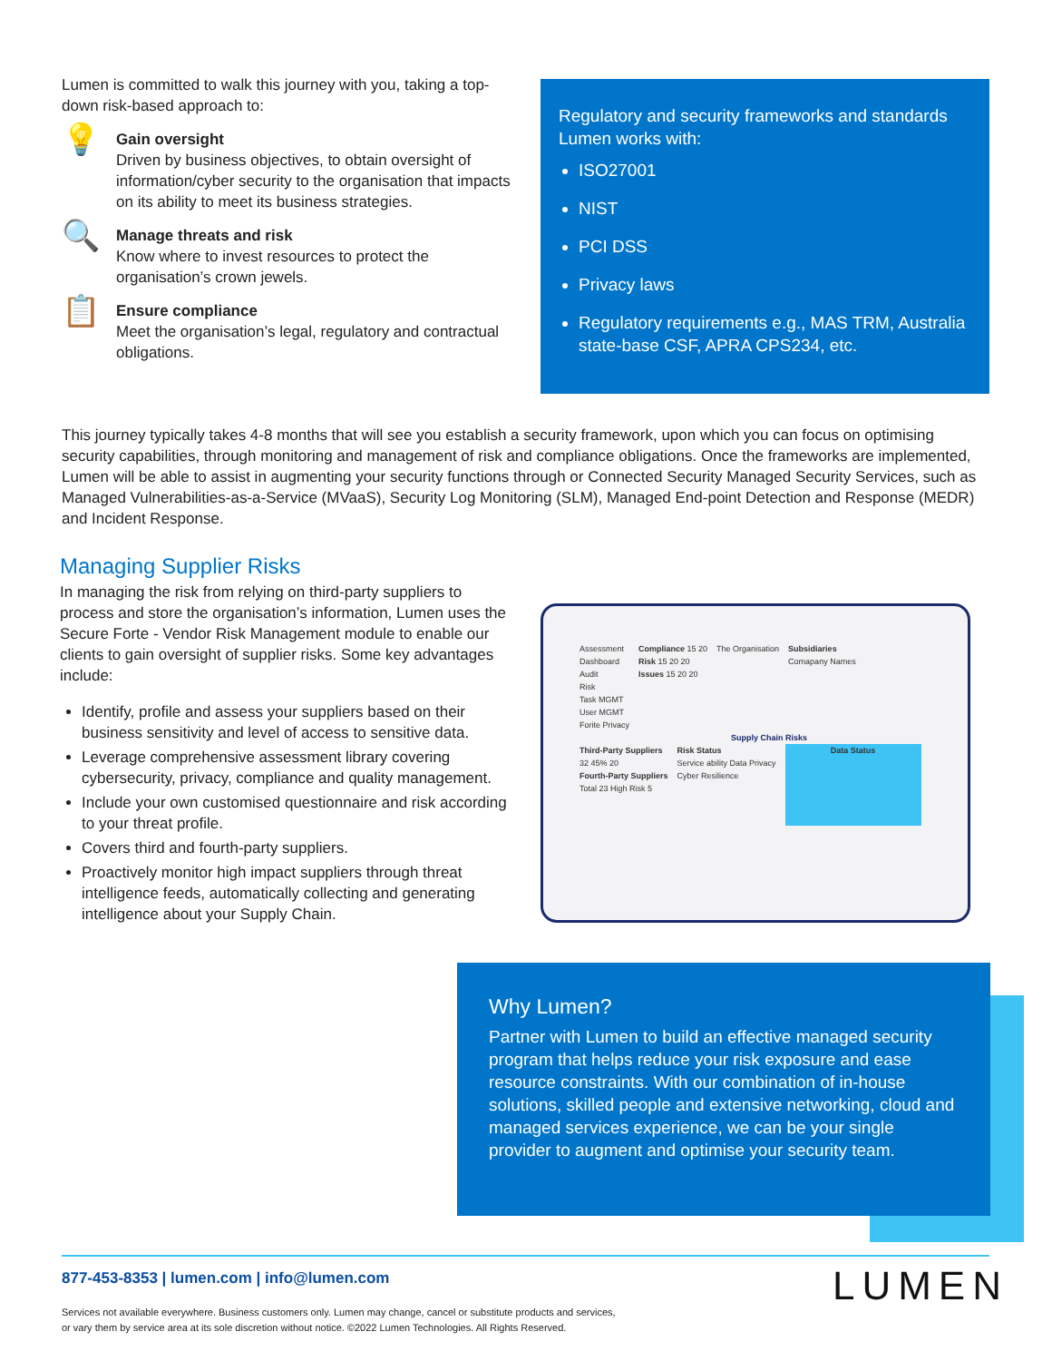Lumen is committed to walk this journey with you, taking a top-down risk-based approach to:
💡
Gain oversight
Driven by business objectives, to obtain oversight of information/cyber security to the organisation that impacts on its ability to meet its business strategies.
🔍
Manage threats and risk
Know where to invest resources to protect the organisation’s crown jewels.
📋
Ensure compliance
Meet the organisation’s legal, regulatory and contractual obligations.
Regulatory and security frameworks and standards Lumen works with:
ISO27001
NIST
PCI DSS
Privacy laws
Regulatory requirements e.g., MAS TRM, Australia state-base CSF, APRA CPS234, etc.
This journey typically takes 4-8 months that will see you establish a security framework, upon which you can focus on optimising security capabilities, through monitoring and management of risk and compliance obligations. Once the frameworks are implemented, Lumen will be able to assist in augmenting your security functions through or Connected Security Managed Security Services, such as Managed Vulnerabilities-as-a-Service (MVaaS), Security Log Monitoring (SLM), Managed End-point Detection and Response (MEDR) and Incident Response.
Managing Supplier Risks
In managing the risk from relying on third-party suppliers to process and store the organisation’s information, Lumen uses the Secure Forte - Vendor Risk Management module to enable our clients to gain oversight of supplier risks. Some key advantages include:
Identify, profile and assess your suppliers based on their business sensitivity and level of access to sensitive data.
Leverage comprehensive assessment library covering cybersecurity, privacy, compliance and quality management.
Include your own customised questionnaire and risk according to your threat profile.
Covers third and fourth-party suppliers.
Proactively monitor high impact suppliers through threat intelligence feeds, automatically collecting and generating intelligence about your Supply Chain.
Assessment
Dashboard
Audit
Risk
Task MGMT
User MGMT
Forite Privacy
Compliance 15 20
Risk 15 20 20
Issues 15 20 20
The Organisation Subsidiaries
Comapany Names
Supply Chain Risks
Third-Party Suppliers
32 45% 20
Fourth-Party Suppliers
Total 23 High Risk 5
Risk Status
Service ability Data Privacy
Cyber Resilience
Data Status
Why Lumen?
Partner with Lumen to build an effective managed security program that helps reduce your risk exposure and ease resource constraints. With our combination of in-house solutions, skilled people and extensive networking, cloud and managed services experience, we can be your single provider to augment and optimise your security team.
877-453-8353 | lumen.com | info@lumen.com
Services not available everywhere. Business customers only. Lumen may change, cancel or substitute products and services,
or vary them by service area at its sole discretion without notice. ©2022 Lumen Technologies. All Rights Reserved.
LUMEN